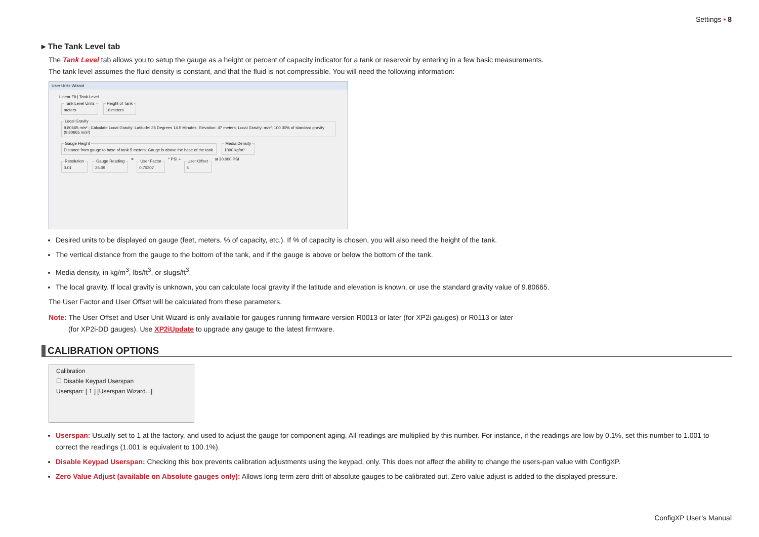Settings • 8
▸ The Tank Level tab
The Tank Level tab allows you to setup the gauge as a height or percent of capacity indicator for a tank or reservoir by entering in a few basic measurements.
The tank level assumes the fluid density is constant, and that the fluid is not compressible. You will need the following information:
User Units Wizard
Linear Fit | Tank Level
Tank Level Unitsmeters Height of Tank10 meters Local Gravity9.80665 m/s² ; Calculate Local Gravity: Latitude: 35 Degrees 14.5 Minutes; Elevation: 47 meters; Local Gravity: m/s²; 100.00% of standard gravity (9.80665 m/s²)
Gauge HeightDistance from gauge to base of tank 5 meters; Gauge is above the base of the tank. Media Density1000 kg/m³
Resolution0.01 Gauge Reading26.09 = User Factor0.70307 * PSI + User Offset5 at 30.000 PSI
Desired units to be displayed on gauge (feet, meters, % of capacity, etc.). If % of capacity is chosen, you will also need the height of the tank.
The vertical distance from the gauge to the bottom of the tank, and if the gauge is above or below the bottom of the tank.
Media density, in kg/m<sup>3</sup>, lbs/ft<sup>3</sup>, or slugs/ft<sup>3</sup>.
The local gravity. If local gravity is unknown, you can calculate local gravity if the latitude and elevation is known, or use the standard gravity value of 9.80665.
The User Factor and User Offset will be calculated from these parameters.
Note: The User Offset and User Unit Wizard is only available for gauges running firmware version R0013 or later (for XP2i gauges) or R0113 or later
(for XP2i-DD gauges). Use XP2iUpdate to upgrade any gauge to the latest firmware.
CALIBRATION OPTIONS
Calibration
☐ Disable Keypad Userspan
Userspan: [ 1 ] [Userspan Wizard...]
Userspan: Usually set to 1 at the factory, and used to adjust the gauge for component aging. All readings are multiplied by this number. For instance, if the readings are low by 0.1%, set this number to 1.001 to correct the readings (1.001 is equivalent to 100.1%).
Disable Keypad Userspan: Checking this box prevents calibration adjustments using the keypad, only. This does not affect the ability to change the users-pan value with ConfigXP.
Zero Value Adjust (available on Absolute gauges only): Allows long term zero drift of absolute gauges to be calibrated out. Zero value adjust is added to the displayed pressure.
ConfigXP User’s Manual